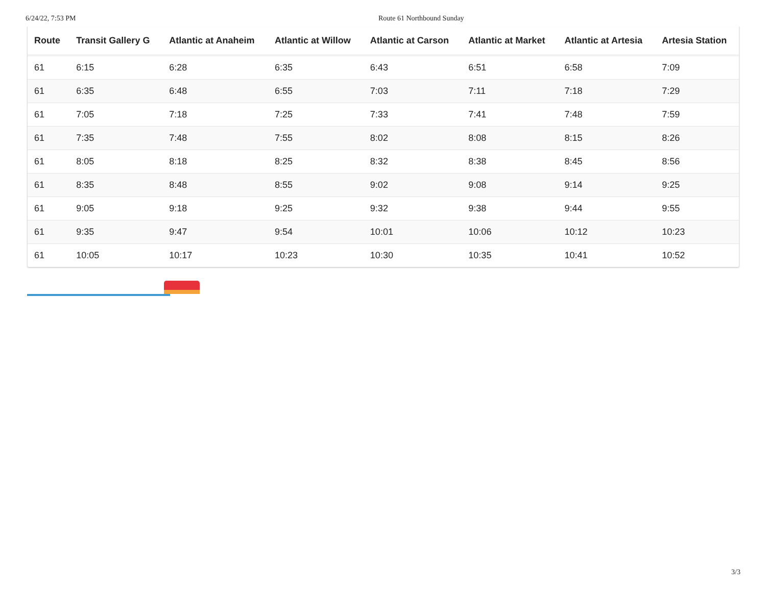6/24/22, 7:53 PM Route 61 Northbound Sunday
| Route | Transit Gallery G | Atlantic at Anaheim | Atlantic at Willow | Atlantic at Carson | Atlantic at Market | Atlantic at Artesia | Artesia Station |
| --- | --- | --- | --- | --- | --- | --- | --- |
| 61 | 6:15 | 6:28 | 6:35 | 6:43 | 6:51 | 6:58 | 7:09 |
| 61 | 6:35 | 6:48 | 6:55 | 7:03 | 7:11 | 7:18 | 7:29 |
| 61 | 7:05 | 7:18 | 7:25 | 7:33 | 7:41 | 7:48 | 7:59 |
| 61 | 7:35 | 7:48 | 7:55 | 8:02 | 8:08 | 8:15 | 8:26 |
| 61 | 8:05 | 8:18 | 8:25 | 8:32 | 8:38 | 8:45 | 8:56 |
| 61 | 8:35 | 8:48 | 8:55 | 9:02 | 9:08 | 9:14 | 9:25 |
| 61 | 9:05 | 9:18 | 9:25 | 9:32 | 9:38 | 9:44 | 9:55 |
| 61 | 9:35 | 9:47 | 9:54 | 10:01 | 10:06 | 10:12 | 10:23 |
| 61 | 10:05 | 10:17 | 10:23 | 10:30 | 10:35 | 10:41 | 10:52 |
3/3